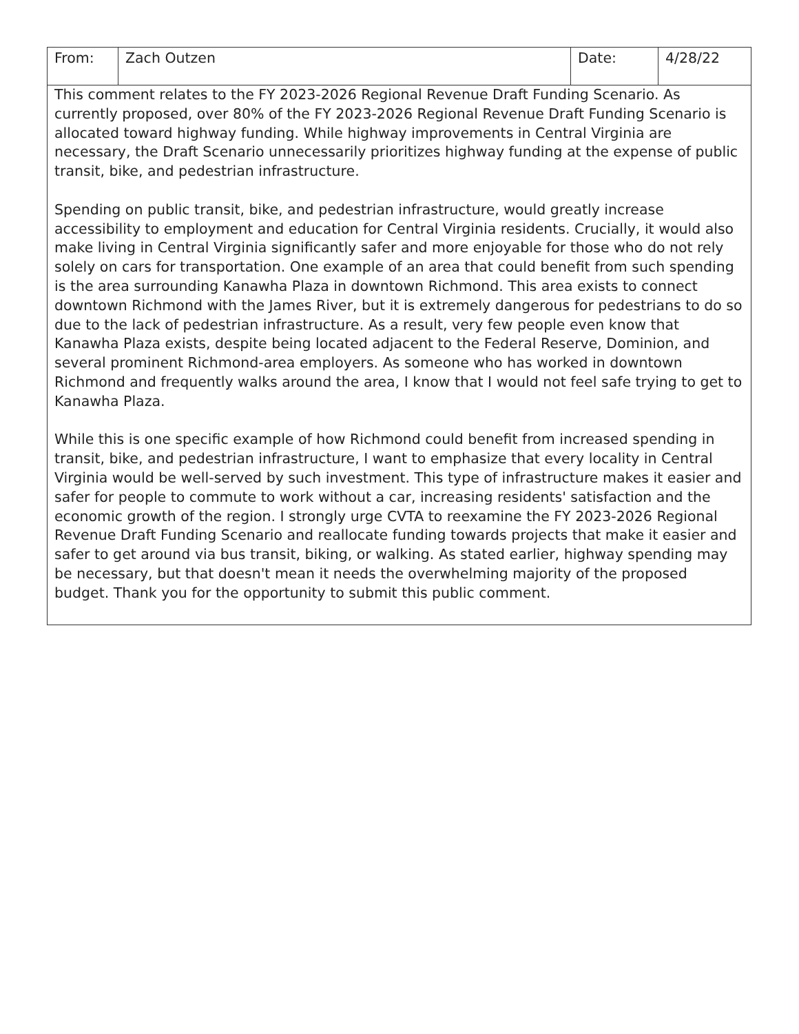| From: | Zach Outzen | Date: | 4/28/22 |
| This comment relates to the FY 2023-2026 Regional Revenue Draft Funding Scenario. As currently proposed, over 80% of the FY 2023-2026 Regional Revenue Draft Funding Scenario is allocated toward highway funding. While highway improvements in Central Virginia are necessary, the Draft Scenario unnecessarily prioritizes highway funding at the expense of public transit, bike, and pedestrian infrastructure. Spending on public transit, bike, and pedestrian infrastructure, would greatly increase accessibility to employment and education for Central Virginia residents. Crucially, it would also make living in Central Virginia significantly safer and more enjoyable for those who do not rely solely on cars for transportation. One example of an area that could benefit from such spending is the area surrounding Kanawha Plaza in downtown Richmond. This area exists to connect downtown Richmond with the James River, but it is extremely dangerous for pedestrians to do so due to the lack of pedestrian infrastructure. As a result, very few people even know that Kanawha Plaza exists, despite being located adjacent to the Federal Reserve, Dominion, and several prominent Richmond-area employers. As someone who has worked in downtown Richmond and frequently walks around the area, I know that I would not feel safe trying to get to Kanawha Plaza. While this is one specific example of how Richmond could benefit from increased spending in transit, bike, and pedestrian infrastructure, I want to emphasize that every locality in Central Virginia would be well-served by such investment. This type of infrastructure makes it easier and safer for people to commute to work without a car, increasing residents' satisfaction and the economic growth of the region. I strongly urge CVTA to reexamine the FY 2023-2026 Regional Revenue Draft Funding Scenario and reallocate funding towards projects that make it easier and safer to get around via bus transit, biking, or walking. As stated earlier, highway spending may be necessary, but that doesn't mean it needs the overwhelming majority of the proposed budget. Thank you for the opportunity to submit this public comment. | | | |